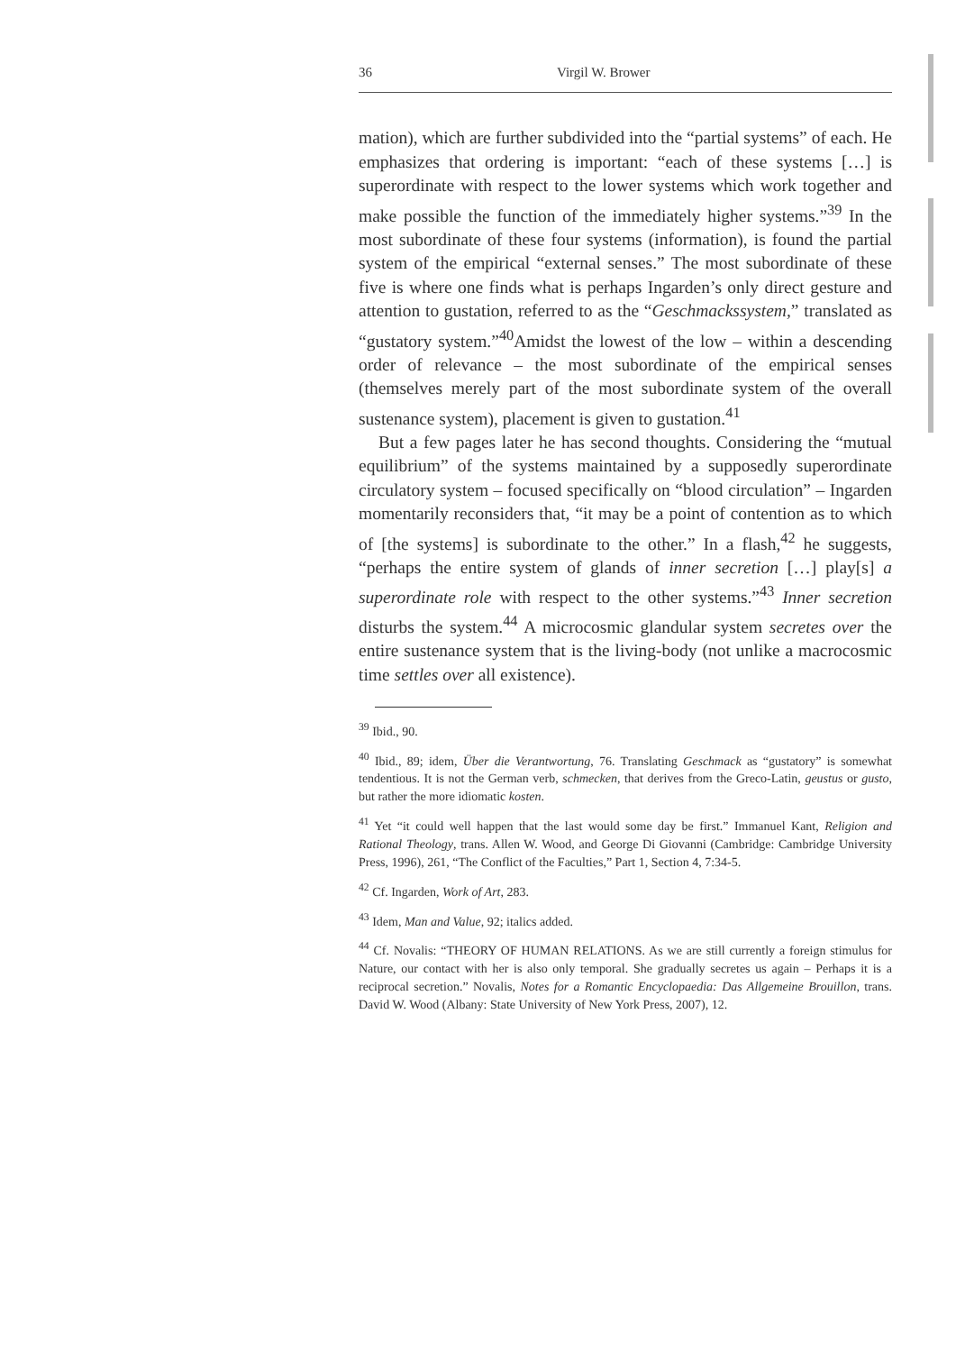36 Virgil W. Brower
mation), which are further subdivided into the “partial systems” of each. He emphasizes that ordering is important: “each of these systems […] is superordinate with respect to the lower systems which work together and make possible the function of the immediately higher systems.”<sup>39</sup> In the most subordinate of these four systems (information), is found the partial system of the empirical “external senses.” The most subordinate of these five is where one finds what is perhaps Ingarden’s only direct gesture and attention to gustation, referred to as the “Geschmackssystem,” translated as “gustatory system.”<sup>40</sup>Amidst the lowest of the low – within a descending order of relevance – the most subordinate of the empirical senses (themselves merely part of the most subordinate system of the overall sustenance system), placement is given to gustation.<sup>41</sup>
But a few pages later he has second thoughts. Considering the “mutual equilibrium” of the systems maintained by a supposedly superordinate circulatory system – focused specifically on “blood circulation” – Ingarden momentarily reconsiders that, “it may be a point of contention as to which of [the systems] is subordinate to the other.” In a flash,<sup>42</sup> he suggests, “perhaps the entire system of glands of inner secretion […] play[s] a superordinate role with respect to the other systems.”<sup>43</sup> Inner secretion disturbs the system.<sup>44</sup> A microcosmic glandular system secretes over the entire sustenance system that is the living-body (not unlike a macrocosmic time settles over all existence).
<sup>39</sup> Ibid., 90.
<sup>40</sup> Ibid., 89; idem, Über die Verantwortung, 76. Translating Geschmack as “gustatory” is somewhat tendentious. It is not the German verb, schmecken, that derives from the Greco-Latin, geustus or gusto, but rather the more idiomatic kosten.
<sup>41</sup> Yet “it could well happen that the last would some day be first.” Immanuel Kant, Religion and Rational Theology, trans. Allen W. Wood, and George Di Giovanni (Cambridge: Cambridge University Press, 1996), 261, “The Conflict of the Faculties,” Part 1, Section 4, 7:34-5.
<sup>42</sup> Cf. Ingarden, Work of Art, 283.
<sup>43</sup> Idem, Man and Value, 92; italics added.
<sup>44</sup> Cf. Novalis: “THEORY OF HUMAN RELATIONS. As we are still currently a foreign stimulus for Nature, our contact with her is also only temporal. She gradually secretes us again – Perhaps it is a reciprocal secretion.” Novalis, Notes for a Romantic Encyclopaedia: Das Allgemeine Brouillon, trans. David W. Wood (Albany: State University of New York Press, 2007), 12.